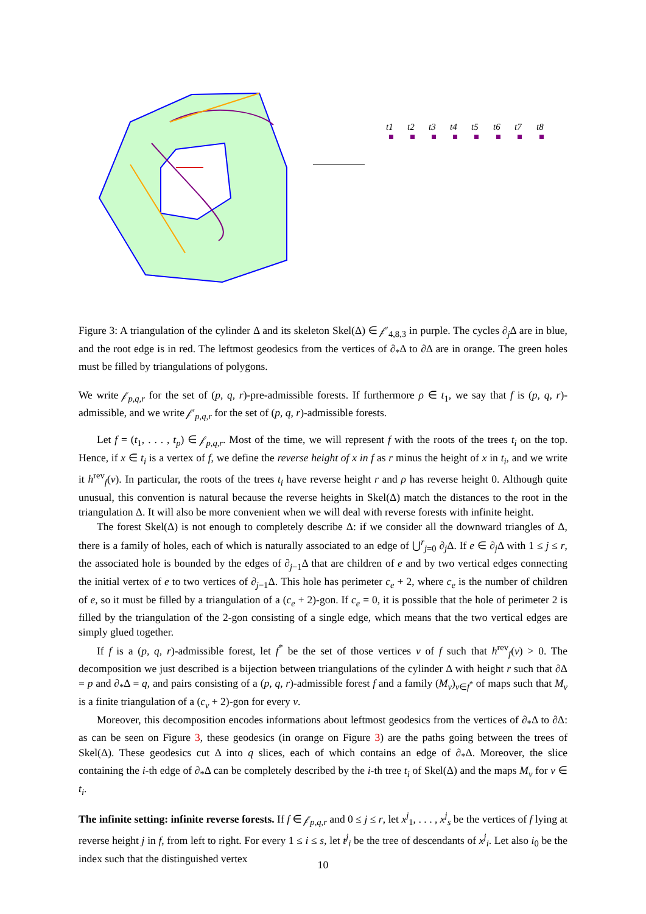t1
t2
t3
t4
t5
t6
t7
t8
Figure 3: A triangulation of the cylinder Δ and its skeleton Skel(Δ) ∈ 𝒻′<sub>4,8,3</sub> in purple. The cycles ∂<sub>j</sub>Δ are in blue, and the root edge is in red. The leftmost geodesics from the vertices of ∂<sub>*</sub>Δ to ∂Δ are in orange. The green holes must be filled by triangulations of polygons.
We write 𝒻<sub>p,q,r</sub> for the set of (p, q, r)-pre-admissible forests. If furthermore ρ ∈ t<sub>1</sub>, we say that f is (p, q, r)-admissible, and we write 𝒻′<sub>p,q,r</sub> for the set of (p, q, r)-admissible forests.
Let f = (t<sub>1</sub>, . . . , t<sub>p</sub>) ∈ 𝒻<sub>p,q,r</sub>. Most of the time, we will represent f with the roots of the trees t<sub>i</sub> on the top. Hence, if x ∈ t<sub>i</sub> is a vertex of f, we define the reverse height of x in f as r minus the height of x in t<sub>i</sub>, and we write it h<sup>rev</sup><sub>f</sub>(v). In particular, the roots of the trees t<sub>i</sub> have reverse height r and ρ has reverse height 0. Although quite unusual, this convention is natural because the reverse heights in Skel(Δ) match the distances to the root in the triangulation Δ. It will also be more convenient when we will deal with reverse forests with infinite height.
The forest Skel(Δ) is not enough to completely describe Δ: if we consider all the downward triangles of Δ, there is a family of holes, each of which is naturally associated to an edge of ⋃<sup>r</sup><sub>j=0</sub> ∂<sub>j</sub>Δ. If e ∈ ∂<sub>j</sub>Δ with 1 ≤ j ≤ r, the associated hole is bounded by the edges of ∂<sub>j−1</sub>Δ that are children of e and by two vertical edges connecting the initial vertex of e to two vertices of ∂<sub>j−1</sub>Δ. This hole has perimeter c<sub>e</sub> + 2, where c<sub>e</sub> is the number of children of e, so it must be filled by a triangulation of a (c<sub>e</sub> + 2)-gon. If c<sub>e</sub> = 0, it is possible that the hole of perimeter 2 is filled by the triangulation of the 2-gon consisting of a single edge, which means that the two vertical edges are simply glued together.
If f is a (p, q, r)-admissible forest, let f<sup>*</sup> be the set of those vertices v of f such that h<sup>rev</sup><sub>f</sub>(v) > 0. The decomposition we just described is a bijection between triangulations of the cylinder Δ with height r such that ∂Δ = p and ∂<sub>*</sub>Δ = q, and pairs consisting of a (p, q, r)-admissible forest f and a family (M<sub>v</sub>)<sub>v∈f<sup>*</sup></sub> of maps such that M<sub>v</sub> is a finite triangulation of a (c<sub>v</sub> + 2)-gon for every v.
Moreover, this decomposition encodes informations about leftmost geodesics from the vertices of ∂<sub>*</sub>Δ to ∂Δ: as can be seen on Figure 3, these geodesics (in orange on Figure 3) are the paths going between the trees of Skel(Δ). These geodesics cut Δ into q slices, each of which contains an edge of ∂<sub>*</sub>Δ. Moreover, the slice containing the i-th edge of ∂<sub>*</sub>Δ can be completely described by the i-th tree t<sub>i</sub> of Skel(Δ) and the maps M<sub>v</sub> for v ∈ t<sub>i</sub>.
The infinite setting: infinite reverse forests. If f ∈ 𝒻<sub>p,q,r</sub> and 0 ≤ j ≤ r, let x<sup>j</sup><sub>1</sub>, . . . , x<sup>j</sup><sub>s</sub> be the vertices of f lying at reverse height j in f, from left to right. For every 1 ≤ i ≤ s, let t<sup>j</sup><sub>i</sub> be the tree of descendants of x<sup>j</sup><sub>i</sub>. Let also i<sub>0</sub> be the index such that the distinguished vertex
10